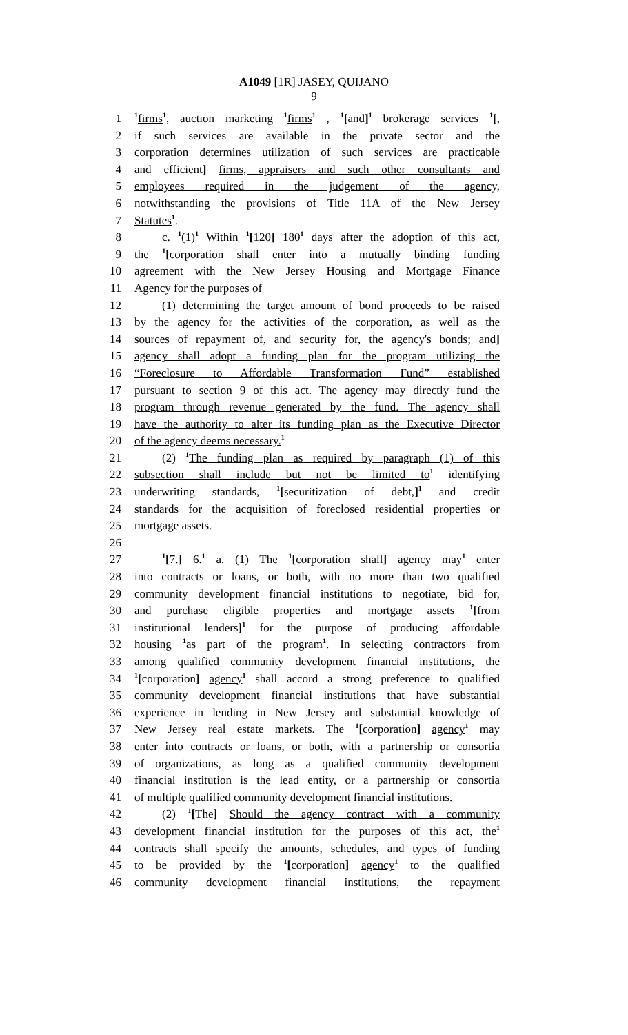A1049 [1R] JASEY, QUIJANO
9
1<sup>1</sup>firms<sup>1</sup>, auction marketing <sup>1</sup>firms<sup>1</sup> , <sup>1</sup>[and]<sup>1</sup> brokerage services <sup>1</sup>[,
2 if such services are available in the private sector and the
3 corporation determines utilization of such services are practicable
4 and efficient] firms, appraisers and such other consultants and
5 employees required in the judgement of the agency,
6 notwithstanding the provisions of Title 11A of the New Jersey
7 Statutes<sup>1</sup>.
8 c. <sup>1</sup>(1)<sup>1</sup> Within <sup>1</sup>[120] 180<sup>1</sup> days after the adoption of this act,
9 the <sup>1</sup>[corporation shall enter into a mutually binding funding
10 agreement with the New Jersey Housing and Mortgage Finance
11 Agency for the purposes of
12 (1) determining the target amount of bond proceeds to be raised
13 by the agency for the activities of the corporation, as well as the
14 sources of repayment of, and security for, the agency's bonds; and]
15 agency shall adopt a funding plan for the program utilizing the
16 “Foreclosure to Affordable Transformation Fund” established
17 pursuant to section 9 of this act. The agency may directly fund the
18 program through revenue generated by the fund. The agency shall
19 have the authority to alter its funding plan as the Executive Director
20 of the agency deems necessary.<sup>1</sup>
21 (2) <sup>1</sup>The funding plan as required by paragraph (1) of this
22 subsection shall include but not be limited to<sup>1</sup> identifying
23 underwriting standards, <sup>1</sup>[securitization of debt,]<sup>1</sup> and credit
24 standards for the acquisition of foreclosed residential properties or
25 mortgage assets.
26
27<sup>1</sup>[7.] 6.<sup>1</sup> a. (1) The <sup>1</sup>[corporation shall] agency may<sup>1</sup> enter
28 into contracts or loans, or both, with no more than two qualified
29 community development financial institutions to negotiate, bid for,
30 and purchase eligible properties and mortgage assets <sup>1</sup>[from
31 institutional lenders]<sup>1</sup> for the purpose of producing affordable
32 housing <sup>1</sup>as part of the program<sup>1</sup>. In selecting contractors from
33 among qualified community development financial institutions, the
34<sup>1</sup>[corporation] agency<sup>1</sup> shall accord a strong preference to qualified
35 community development financial institutions that have substantial
36 experience in lending in New Jersey and substantial knowledge of
37 New Jersey real estate markets. The <sup>1</sup>[corporation] agency<sup>1</sup> may
38 enter into contracts or loans, or both, with a partnership or consortia
39 of organizations, as long as a qualified community development
40 financial institution is the lead entity, or a partnership or consortia
41 of multiple qualified community development financial institutions.
42 (2) <sup>1</sup>[The] Should the agency contract with a community
43 development financial institution for the purposes of this act, the<sup>1</sup>
44 contracts shall specify the amounts, schedules, and types of funding
45 to be provided by the <sup>1</sup>[corporation] agency<sup>1</sup> to the qualified
46 community development financial institutions, the repayment